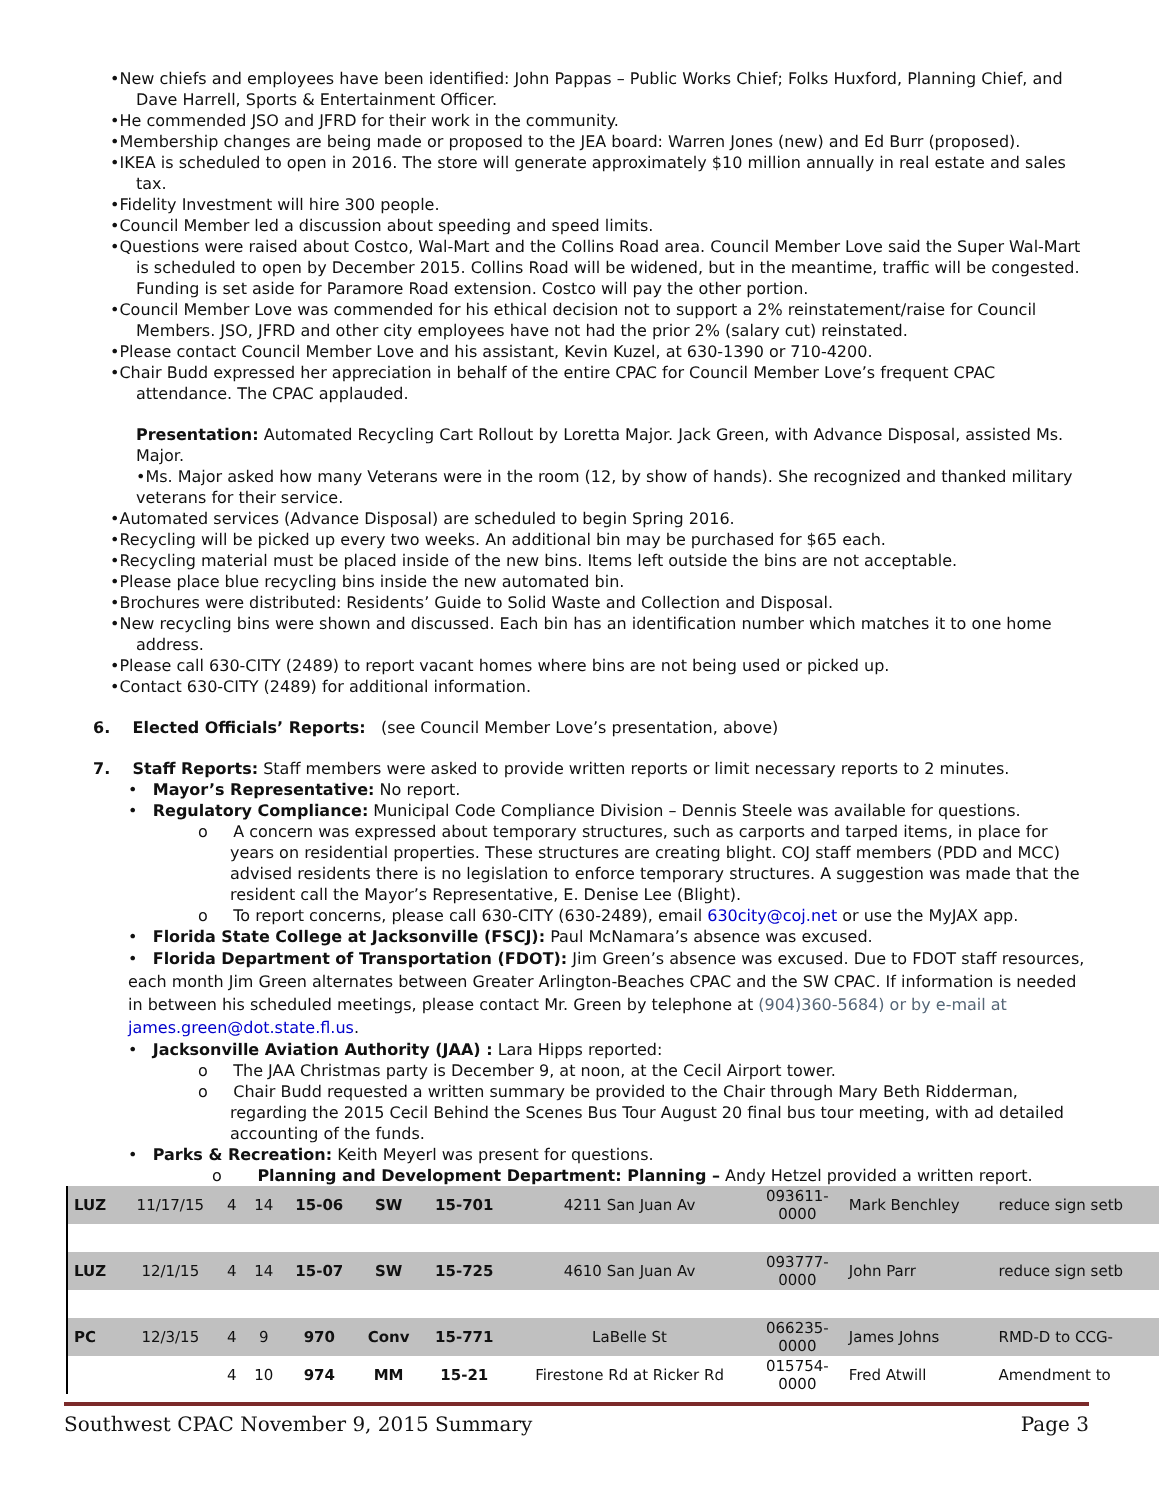•New chiefs and employees have been identified: John Pappas – Public Works Chief; Folks Huxford, Planning Chief, and Dave Harrell, Sports & Entertainment Officer.
•He commended JSO and JFRD for their work in the community.
•Membership changes are being made or proposed to the JEA board: Warren Jones (new) and Ed Burr (proposed).
•IKEA is scheduled to open in 2016. The store will generate approximately $10 million annually in real estate and sales tax.
•Fidelity Investment will hire 300 people.
•Council Member led a discussion about speeding and speed limits.
•Questions were raised about Costco, Wal-Mart and the Collins Road area. Council Member Love said the Super Wal-Mart is scheduled to open by December 2015. Collins Road will be widened, but in the meantime, traffic will be congested. Funding is set aside for Paramore Road extension. Costco will pay the other portion.
•Council Member Love was commended for his ethical decision not to support a 2% reinstatement/raise for Council Members. JSO, JFRD and other city employees have not had the prior 2% (salary cut) reinstated.
•Please contact Council Member Love and his assistant, Kevin Kuzel, at 630-1390 or 710-4200.
•Chair Budd expressed her appreciation in behalf of the entire CPAC for Council Member Love’s frequent CPAC attendance. The CPAC applauded.
Presentation: Automated Recycling Cart Rollout by Loretta Major. Jack Green, with Advance Disposal, assisted Ms. Major.
•Ms. Major asked how many Veterans were in the room (12, by show of hands). She recognized and thanked military veterans for their service.
•Automated services (Advance Disposal) are scheduled to begin Spring 2016.
•Recycling will be picked up every two weeks. An additional bin may be purchased for $65 each.
•Recycling material must be placed inside of the new bins. Items left outside the bins are not acceptable.
•Please place blue recycling bins inside the new automated bin.
•Brochures were distributed: Residents’ Guide to Solid Waste and Collection and Disposal.
•New recycling bins were shown and discussed. Each bin has an identification number which matches it to one home address.
•Please call 630-CITY (2489) to report vacant homes where bins are not being used or picked up.
•Contact 630-CITY (2489) for additional information.
6. Elected Officials’ Reports: (see Council Member Love’s presentation, above)
7. Staff Reports: Staff members were asked to provide written reports or limit necessary reports to 2 minutes.
• Mayor’s Representative: No report.
• Regulatory Compliance: Municipal Code Compliance Division – Dennis Steele was available for questions.
o A concern was expressed about temporary structures, such as carports and tarped items, in place for years on residential properties. These structures are creating blight. COJ staff members (PDD and MCC) advised residents there is no legislation to enforce temporary structures. A suggestion was made that the resident call the Mayor’s Representative, E. Denise Lee (Blight).
o To report concerns, please call 630-CITY (630-2489), email 630city@coj.net or use the MyJAX app.
• Florida State College at Jacksonville (FSCJ): Paul McNamara’s absence was excused.
• Florida Department of Transportation (FDOT): Jim Green’s absence was excused. Due to FDOT staff resources, each month Jim Green alternates between Greater Arlington-Beaches CPAC and the SW CPAC. If information is needed in between his scheduled meetings, please contact Mr. Green by telephone at (904)360-5684) or by e-mail at james.green@dot.state.fl.us.
• Jacksonville Aviation Authority (JAA) : Lara Hipps reported:
o The JAA Christmas party is December 9, at noon, at the Cecil Airport tower.
o Chair Budd requested a written summary be provided to the Chair through Mary Beth Ridderman, regarding the 2015 Cecil Behind the Scenes Bus Tour August 20 final bus tour meeting, with ad detailed accounting of the funds.
• Parks & Recreation: Keith Meyerl was present for questions.
o Planning and Development Department: Planning – Andy Hetzel provided a written report.
| LUZ | 11/17/15 | 4 | 14 | 15-06 | SW | 15-701 | 4211 San Juan Av | 093611- 0000 | Mark Benchley | reduce sign setb |
| LUZ | 12/1/15 | 4 | 14 | 15-07 | SW | 15-725 | 4610 San Juan Av | 093777- 0000 | John Parr | reduce sign setb |
| PC | 12/3/15 | 4 | 9 | 970 | Conv | 15-771 | LaBelle St | 066235- 0000 | James Johns | RMD-D to CCG- |
| | | 4 | 10 | 974 | MM | 15-21 | Firestone Rd at Ricker Rd | 015754- 0000 | Fred Atwill | Amendment to |
Southwest CPAC November 9, 2015 Summary Page 3